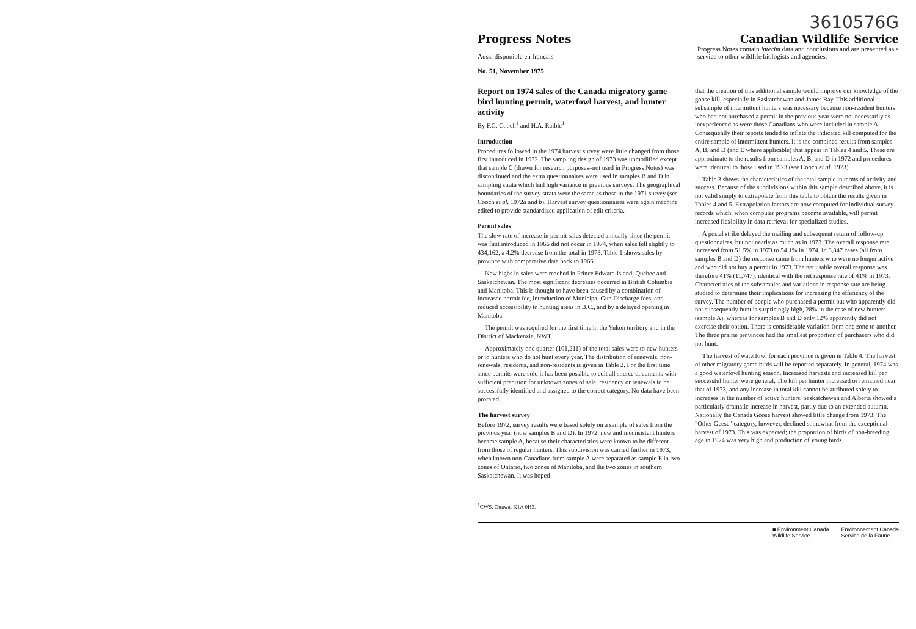Progress Notes
3610576G
Canadian Wildlife Service
Aussi disponible en français Progress Notes contain interim data and conclusions and are presented as a service to other wildlife biologists and agencies.
No. 51, November 1975
Report on 1974 sales of the Canada migratory game bird hunting permit, waterfowl harvest, and hunter activity
By F.G. Cooch<sup>1</sup> and H.A. Raible<sup>1</sup>
Introduction
Procedures followed in the 1974 harvest survey were little changed from those first introduced in 1972. The sampling design of 1973 was unmodified except that sample C (drawn for research purposes–not used in Progress Notes) was discontinued and the extra questionnaires were used in samples B and D in sampling strata which had high variance in previous surveys. The geographical boundaries of the survey strata were the same as those in the 1971 survey (see Cooch et al. 1972a and b). Harvest survey questionnaires were again machine edited to provide standardized application of edit criteria.
Permit sales
The slow rate of increase in permit sales detected annually since the permit was first introduced in 1966 did not occur in 1974, when sales fell slightly to 434,162, a 4.2% decrease from the total in 1973. Table 1 shows sales by province with comparative data back to 1966.
New highs in sales were reached in Prince Edward Island, Quebec and Saskatchewan. The most significant decreases occurred in British Columbia and Manitoba. This is thought to have been caused by a combination of increased permit fee, introduction of Municipal Gun Discharge fees, and reduced accessibility to hunting areas in B.C., and by a delayed opening in Manitoba.
The permit was required for the first time in the Yukon territory and in the District of Mackenzie, NWT.
Approximately one quarter (101,211) of the total sales were to new hunters or to hunters who do not hunt every year. The distribution of renewals, non-renewals, residents, and non-residents is given in Table 2. For the first time since permits were sold it has been possible to edit all source documents with sufficient precision for unknown zones of sale, residency or renewals to be successfully identified and assigned to the correct category. No data have been prorated.
The harvest survey
Before 1972, survey results were based solely on a sample of sales from the previous year (now samples B and D). In 1972, new and inconsistent hunters became sample A, because their characteristics were known to be different from those of regular hunters. This subdivision was carried further in 1973, when known non-Canadians from sample A were separated as sample E in two zones of Ontario, two zones of Manitoba, and the two zones in southern Saskatchewan. It was hoped
that the creation of this additional sample would improve our knowledge of the goose kill, especially in Saskatchewan and James Bay. This additional subsample of intermittent hunters was necessary because non-resident hunters who had not purchased a permit in the previous year were not necessarily as inexperienced as were those Canadians who were included in sample A. Consequently their reports tended to inflate the indicated kill computed for the entire sample of intermittent hunters. It is the combined results from samples A, B, and D (and E where applicable) that appear in Tables 4 and 5. These are approximate to the results from samples A, B, and D in 1972 and procedures were identical to those used in 1973 (see Cooch et al. 1973).
Table 3 shows the characteristics of the total sample in terms of activity and success. Because of the subdivisions within this sample described above, it is not valid simply to extrapolate from this table to obtain the results given in Tables 4 and 5. Extrapolation factors are now computed for individual survey records which, when computer programs become available, will permit increased flexibility in data retrieval for specialized studies.
A postal strike delayed the mailing and subsequent return of follow-up questionnaires, but not nearly as much as in 1973. The overall response rate increased from 51.5% in 1973 to 54.1% in 1974. In 3,847 cases (all from samples B and D) the response came from hunters who were no longer active and who did not buy a permit in 1973. The net usable overall response was therefore 41% (11,747), identical with the net response rate of 41% in 1973. Characteristics of the subsamples and variations in response rate are being studied to determine their implications for increasing the efficiency of the survey. The number of people who purchased a permit but who apparently did not subsequently hunt is surprisingly high, 28% in the case of new hunters (sample A), whereas for samples B and D only 12% apparently did not exercise their option. There is considerable variation from one zone to another. The three prairie provinces had the smallest proportion of purchasers who did not hunt.
The harvest of waterfowl for each province is given in Table 4. The harvest of other migratory game birds will be reported separately. In general, 1974 was a good waterfowl hunting season. Increased harvests and increased kill per successful hunter were general. The kill per hunter increased or remained near that of 1973, and any increase in total kill cannot be attributed solely to increases in the number of active hunters. Saskatchewan and Alberta showed a particularly dramatic increase in harvest, partly due to an extended autumn. Nationally the Canada Goose harvest showed little change from 1973. The "Other Geese" category, however, declined somewhat from the exceptional harvest of 1973. This was expected; the proportion of birds of non-breeding age in 1974 was very high and production of young birds
<sup>1</sup> CWS, Ottawa, K1A 0H3.
■ Environment Canada
Wildlife Service
Environnement Canada
Service de la Faune